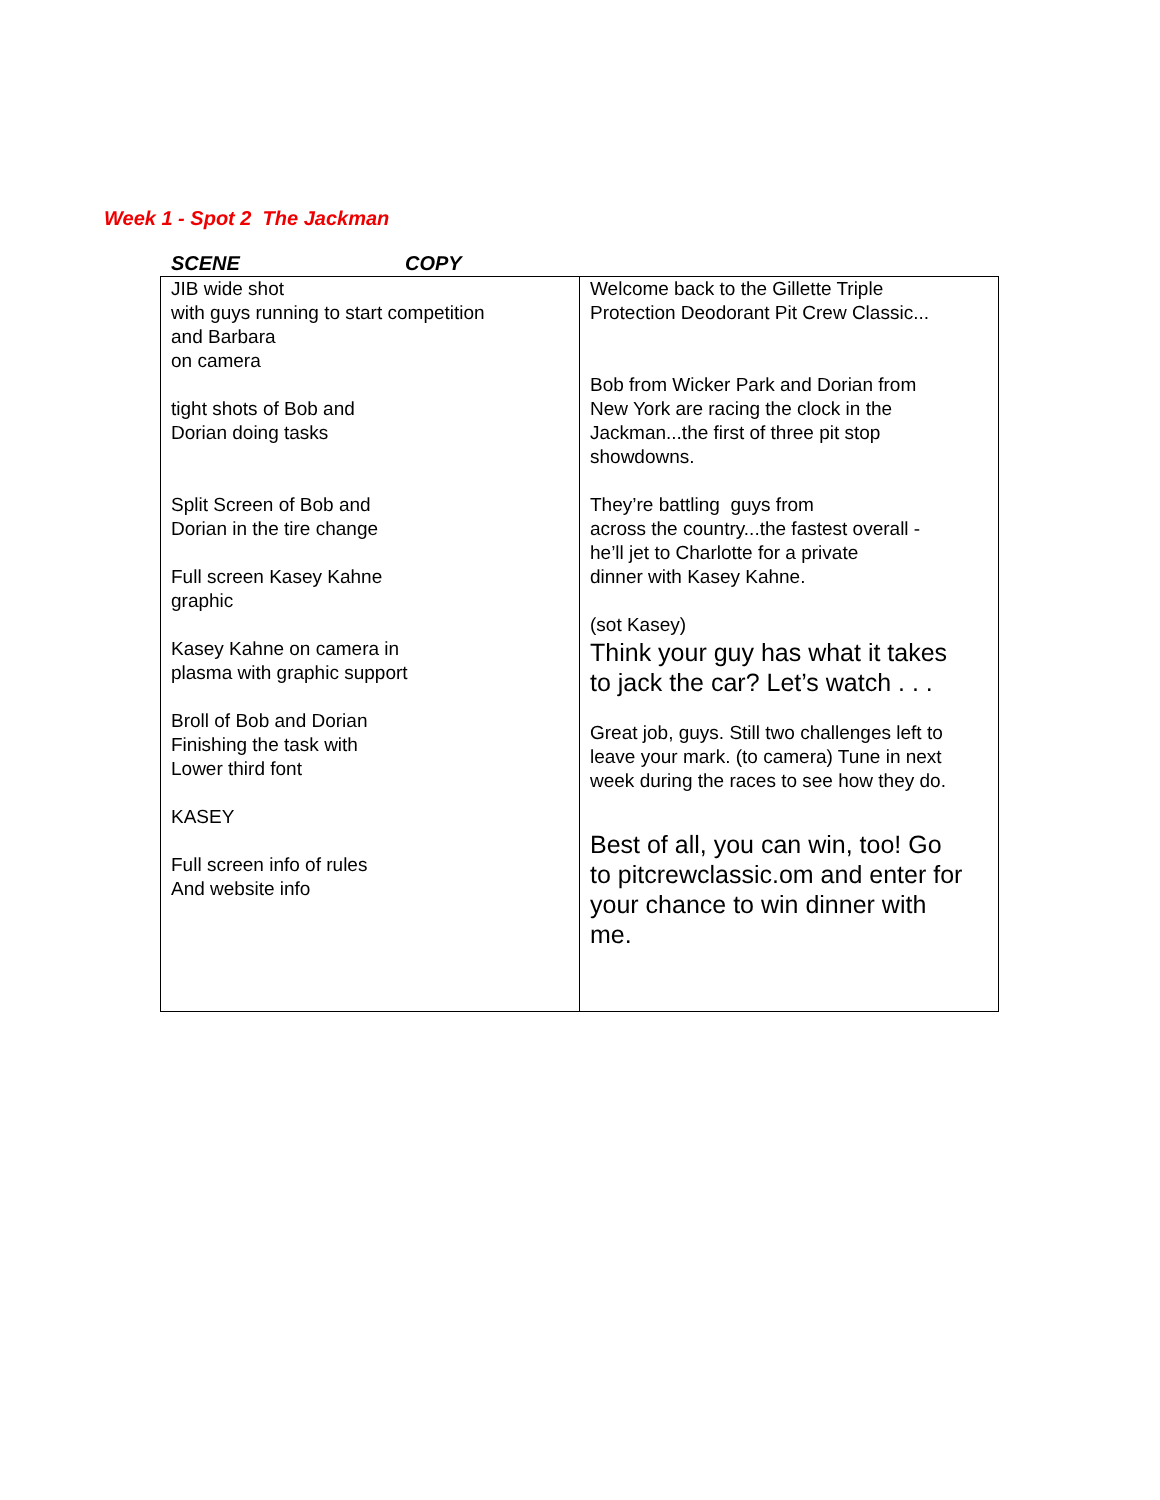Week 1 - Spot 2 The Jackman
SCENE COPY
| JIB wide shot with guys running to start competition and Barbara on camera tight shots of Bob and Dorian doing tasks Split Screen of Bob and Dorian in the tire change Full screen Kasey Kahne graphic Kasey Kahne on camera in plasma with graphic support Broll of Bob and Dorian Finishing the task with Lower third font KASEY Full screen info of rules And website info | Welcome back to the Gillette Triple Protection Deodorant Pit Crew Classic... Bob from Wicker Park and Dorian from New York are racing the clock in the Jackman...the first of three pit stop showdowns. They’re battling guys from across the country...the fastest overall - he’ll jet to Charlotte for a private dinner with Kasey Kahne. (sot Kasey) Think your guy has what it takes to jack the car? Let’s watch . . . Great job, guys. Still two challenges left to leave your mark. (to camera) Tune in next week during the races to see how they do. Best of all, you can win, too! Go to pitcrewclassic.om and enter for your chance to win dinner with me. |